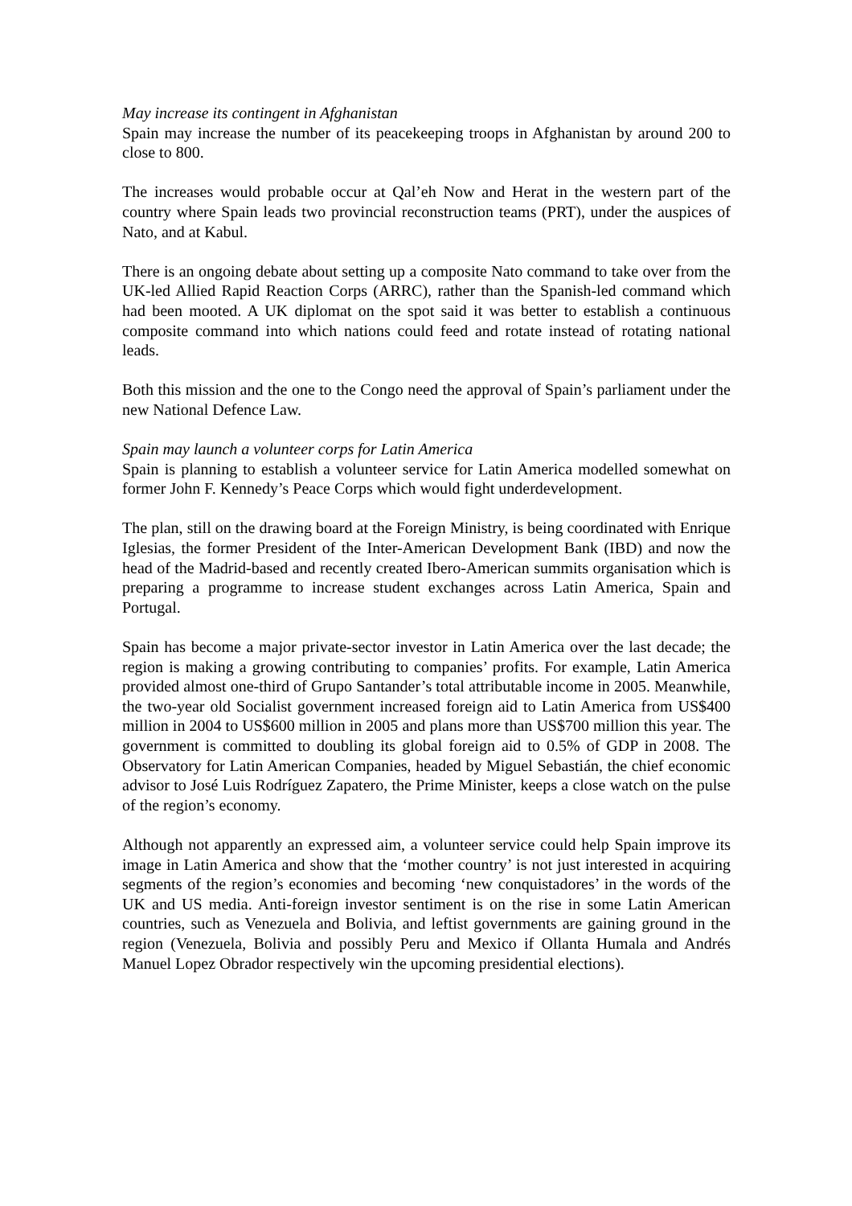May increase its contingent in Afghanistan
Spain may increase the number of its peacekeeping troops in Afghanistan by around 200 to close to 800.
The increases would probable occur at Qal’eh Now and Herat in the western part of the country where Spain leads two provincial reconstruction teams (PRT), under the auspices of Nato, and at Kabul.
There is an ongoing debate about setting up a composite Nato command to take over from the UK-led Allied Rapid Reaction Corps (ARRC), rather than the Spanish-led command which had been mooted. A UK diplomat on the spot said it was better to establish a continuous composite command into which nations could feed and rotate instead of rotating national leads.
Both this mission and the one to the Congo need the approval of Spain’s parliament under the new National Defence Law.
Spain may launch a volunteer corps for Latin America
Spain is planning to establish a volunteer service for Latin America modelled somewhat on former John F. Kennedy’s Peace Corps which would fight underdevelopment.
The plan, still on the drawing board at the Foreign Ministry, is being coordinated with Enrique Iglesias, the former President of the Inter-American Development Bank (IBD) and now the head of the Madrid-based and recently created Ibero-American summits organisation which is preparing a programme to increase student exchanges across Latin America, Spain and Portugal.
Spain has become a major private-sector investor in Latin America over the last decade; the region is making a growing contributing to companies’ profits. For example, Latin America provided almost one-third of Grupo Santander’s total attributable income in 2005. Meanwhile, the two-year old Socialist government increased foreign aid to Latin America from US$400 million in 2004 to US$600 million in 2005 and plans more than US$700 million this year. The government is committed to doubling its global foreign aid to 0.5% of GDP in 2008. The Observatory for Latin American Companies, headed by Miguel Sebastián, the chief economic advisor to José Luis Rodríguez Zapatero, the Prime Minister, keeps a close watch on the pulse of the region’s economy.
Although not apparently an expressed aim, a volunteer service could help Spain improve its image in Latin America and show that the ‘mother country’ is not just interested in acquiring segments of the region’s economies and becoming ‘new conquistadores’ in the words of the UK and US media. Anti-foreign investor sentiment is on the rise in some Latin American countries, such as Venezuela and Bolivia, and leftist governments are gaining ground in the region (Venezuela, Bolivia and possibly Peru and Mexico if Ollanta Humala and Andrés Manuel Lopez Obrador respectively win the upcoming presidential elections).